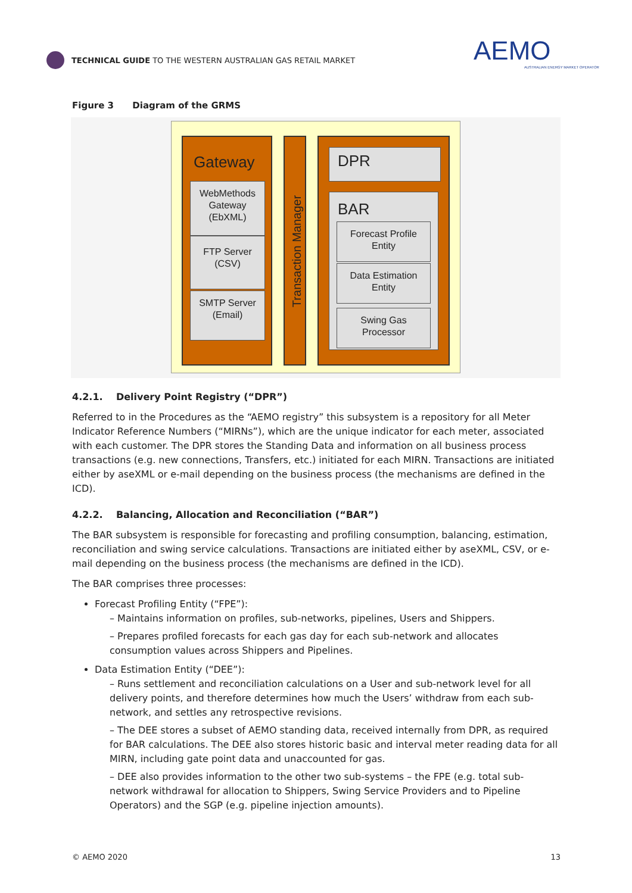TECHNICAL GUIDE TO THE WESTERN AUSTRALIAN GAS RETAIL MARKET
AEMO
AUSTRALIAN ENERGY MARKET OPERATOR
Figure 3 Diagram of the GRMS
Gateway
WebMethods
Gateway
(EbXML)
FTP Server
(CSV)
SMTP Server
(Email)
Transaction Manager
DPR
BAR
Forecast Profile
Entity
Data Estimation
Entity
Swing Gas
Processor
4.2.1. Delivery Point Registry (“DPR”)
Referred to in the Procedures as the “AEMO registry” this subsystem is a repository for all Meter Indicator Reference Numbers (“MIRNs”), which are the unique indicator for each meter, associated with each customer. The DPR stores the Standing Data and information on all business process transactions (e.g. new connections, Transfers, etc.) initiated for each MIRN. Transactions are initiated either by aseXML or e-mail depending on the business process (the mechanisms are defined in the ICD).
4.2.2. Balancing, Allocation and Reconciliation (“BAR”)
The BAR subsystem is responsible for forecasting and profiling consumption, balancing, estimation, reconciliation and swing service calculations. Transactions are initiated either by aseXML, CSV, or e-mail depending on the business process (the mechanisms are defined in the ICD).
The BAR comprises three processes:
Forecast Profiling Entity (“FPE”):
– Maintains information on profiles, sub-networks, pipelines, Users and Shippers.
– Prepares profiled forecasts for each gas day for each sub-network and allocates consumption values across Shippers and Pipelines.
Data Estimation Entity (“DEE”):
– Runs settlement and reconciliation calculations on a User and sub-network level for all delivery points, and therefore determines how much the Users’ withdraw from each sub-network, and settles any retrospective revisions.
– The DEE stores a subset of AEMO standing data, received internally from DPR, as required for BAR calculations. The DEE also stores historic basic and interval meter reading data for all MIRN, including gate point data and unaccounted for gas.
– DEE also provides information to the other two sub-systems – the FPE (e.g. total sub-network withdrawal for allocation to Shippers, Swing Service Providers and to Pipeline Operators) and the SGP (e.g. pipeline injection amounts).
© AEMO 2020 13